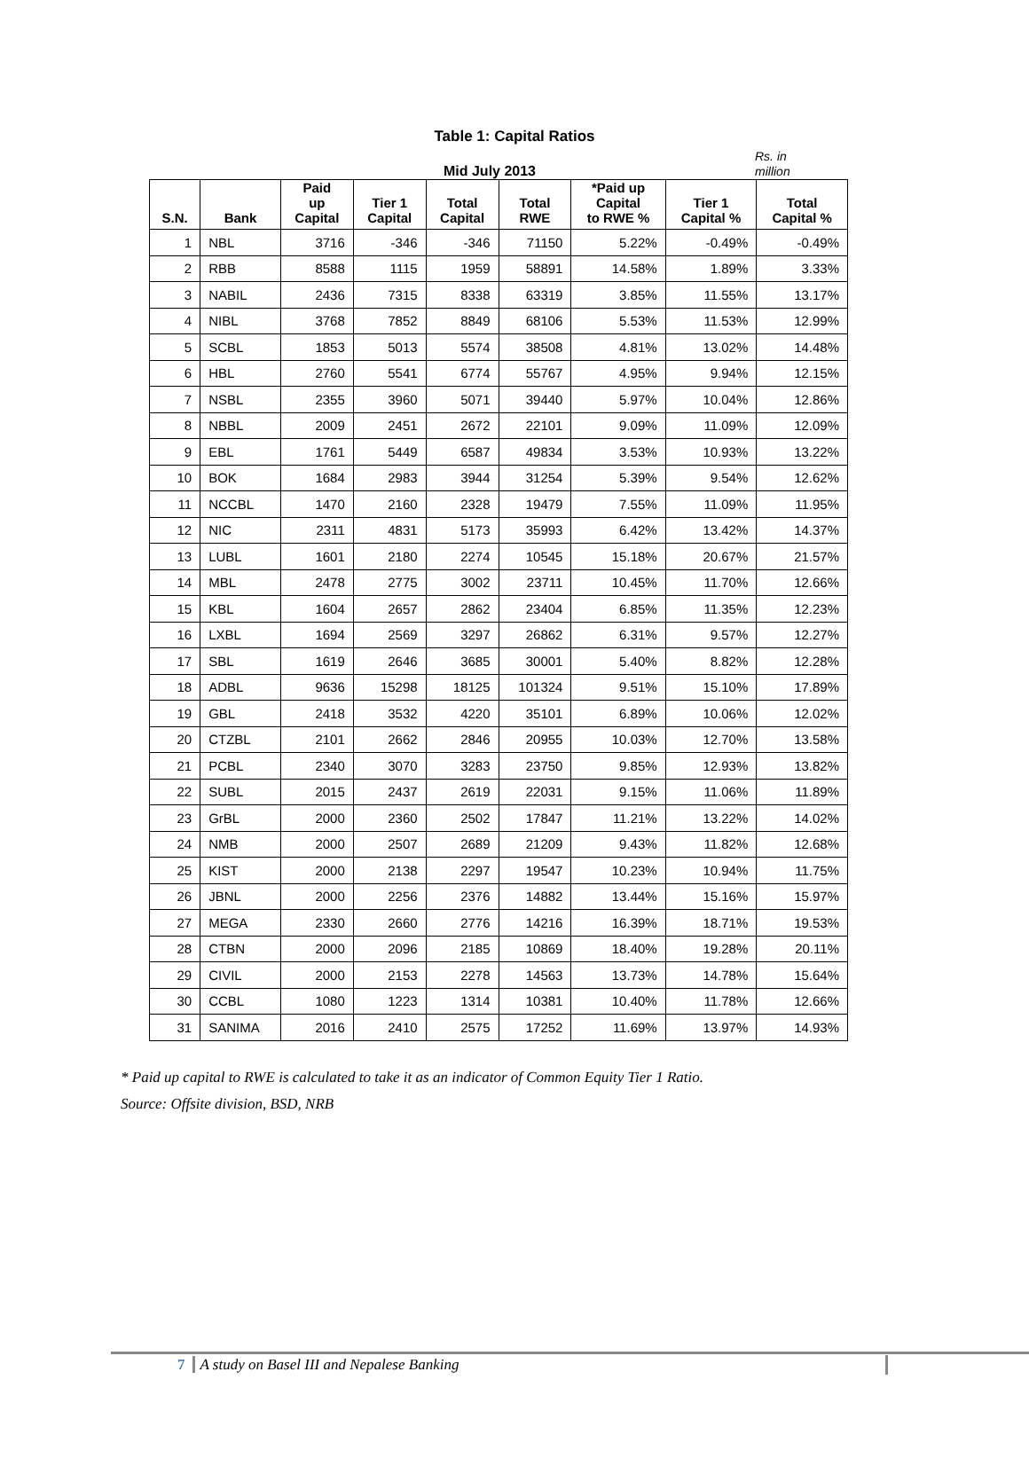Table 1: Capital Ratios
Mid July 2013
Rs. in
million
| S.N. | Bank | Paid up Capital | Tier 1 Capital | Total Capital | Total RWE | *Paid up Capital to RWE % | Tier 1 Capital % | Total Capital % |
| --- | --- | --- | --- | --- | --- | --- | --- | --- |
| 1 | NBL | 3716 | -346 | -346 | 71150 | 5.22% | -0.49% | -0.49% |
| 2 | RBB | 8588 | 1115 | 1959 | 58891 | 14.58% | 1.89% | 3.33% |
| 3 | NABIL | 2436 | 7315 | 8338 | 63319 | 3.85% | 11.55% | 13.17% |
| 4 | NIBL | 3768 | 7852 | 8849 | 68106 | 5.53% | 11.53% | 12.99% |
| 5 | SCBL | 1853 | 5013 | 5574 | 38508 | 4.81% | 13.02% | 14.48% |
| 6 | HBL | 2760 | 5541 | 6774 | 55767 | 4.95% | 9.94% | 12.15% |
| 7 | NSBL | 2355 | 3960 | 5071 | 39440 | 5.97% | 10.04% | 12.86% |
| 8 | NBBL | 2009 | 2451 | 2672 | 22101 | 9.09% | 11.09% | 12.09% |
| 9 | EBL | 1761 | 5449 | 6587 | 49834 | 3.53% | 10.93% | 13.22% |
| 10 | BOK | 1684 | 2983 | 3944 | 31254 | 5.39% | 9.54% | 12.62% |
| 11 | NCCBL | 1470 | 2160 | 2328 | 19479 | 7.55% | 11.09% | 11.95% |
| 12 | NIC | 2311 | 4831 | 5173 | 35993 | 6.42% | 13.42% | 14.37% |
| 13 | LUBL | 1601 | 2180 | 2274 | 10545 | 15.18% | 20.67% | 21.57% |
| 14 | MBL | 2478 | 2775 | 3002 | 23711 | 10.45% | 11.70% | 12.66% |
| 15 | KBL | 1604 | 2657 | 2862 | 23404 | 6.85% | 11.35% | 12.23% |
| 16 | LXBL | 1694 | 2569 | 3297 | 26862 | 6.31% | 9.57% | 12.27% |
| 17 | SBL | 1619 | 2646 | 3685 | 30001 | 5.40% | 8.82% | 12.28% |
| 18 | ADBL | 9636 | 15298 | 18125 | 101324 | 9.51% | 15.10% | 17.89% |
| 19 | GBL | 2418 | 3532 | 4220 | 35101 | 6.89% | 10.06% | 12.02% |
| 20 | CTZBL | 2101 | 2662 | 2846 | 20955 | 10.03% | 12.70% | 13.58% |
| 21 | PCBL | 2340 | 3070 | 3283 | 23750 | 9.85% | 12.93% | 13.82% |
| 22 | SUBL | 2015 | 2437 | 2619 | 22031 | 9.15% | 11.06% | 11.89% |
| 23 | GrBL | 2000 | 2360 | 2502 | 17847 | 11.21% | 13.22% | 14.02% |
| 24 | NMB | 2000 | 2507 | 2689 | 21209 | 9.43% | 11.82% | 12.68% |
| 25 | KIST | 2000 | 2138 | 2297 | 19547 | 10.23% | 10.94% | 11.75% |
| 26 | JBNL | 2000 | 2256 | 2376 | 14882 | 13.44% | 15.16% | 15.97% |
| 27 | MEGA | 2330 | 2660 | 2776 | 14216 | 16.39% | 18.71% | 19.53% |
| 28 | CTBN | 2000 | 2096 | 2185 | 10869 | 18.40% | 19.28% | 20.11% |
| 29 | CIVIL | 2000 | 2153 | 2278 | 14563 | 13.73% | 14.78% | 15.64% |
| 30 | CCBL | 1080 | 1223 | 1314 | 10381 | 10.40% | 11.78% | 12.66% |
| 31 | SANIMA | 2016 | 2410 | 2575 | 17252 | 11.69% | 13.97% | 14.93% |
* Paid up capital to RWE is calculated to take it as an indicator of Common Equity Tier 1 Ratio.
Source: Offsite division, BSD, NRB
7 A study on Basel III and Nepalese Banking